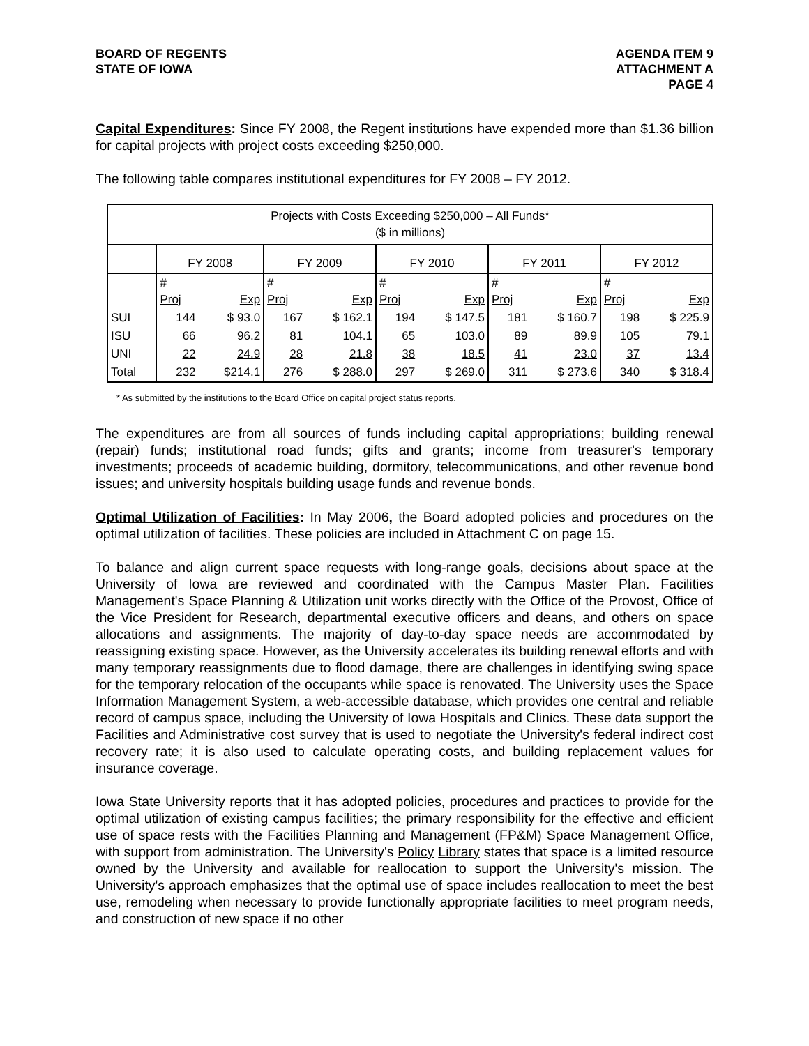BOARD OF REGENTS
STATE OF IOWA
AGENDA ITEM 9
ATTACHMENT A
PAGE 4
Capital Expenditures: Since FY 2008, the Regent institutions have expended more than $1.36 billion for capital projects with project costs exceeding $250,000.
The following table compares institutional expenditures for FY 2008 – FY 2012.
| Projects with Costs Exceeding $250,000 – All Funds* ($ in millions) | | | | | | | | | | |
| | FY 2008 | | FY 2009 | | FY 2010 | | FY 2011 | | FY 2012 | |
| | # Proj | Exp | # Proj | Exp | # Proj | Exp | # Proj | Exp | # Proj | Exp |
| SUI | 144 | $ 93.0 | 167 | $ 162.1 | 194 | $ 147.5 | 181 | $ 160.7 | 198 | $ 225.9 |
| ISU | 66 | 96.2 | 81 | 104.1 | 65 | 103.0 | 89 | 89.9 | 105 | 79.1 |
| UNI | 22 | 24.9 | 28 | 21.8 | 38 | 18.5 | 41 | 23.0 | 37 | 13.4 |
| Total | 232 | $214.1 | 276 | $ 288.0 | 297 | $ 269.0 | 311 | $ 273.6 | 340 | $ 318.4 |
* As submitted by the institutions to the Board Office on capital project status reports.
The expenditures are from all sources of funds including capital appropriations; building renewal (repair) funds; institutional road funds; gifts and grants; income from treasurer's temporary investments; proceeds of academic building, dormitory, telecommunications, and other revenue bond issues; and university hospitals building usage funds and revenue bonds.
Optimal Utilization of Facilities: In May 2006, the Board adopted policies and procedures on the optimal utilization of facilities. These policies are included in Attachment C on page 15.
To balance and align current space requests with long-range goals, decisions about space at the University of Iowa are reviewed and coordinated with the Campus Master Plan. Facilities Management's Space Planning & Utilization unit works directly with the Office of the Provost, Office of the Vice President for Research, departmental executive officers and deans, and others on space allocations and assignments. The majority of day-to-day space needs are accommodated by reassigning existing space. However, as the University accelerates its building renewal efforts and with many temporary reassignments due to flood damage, there are challenges in identifying swing space for the temporary relocation of the occupants while space is renovated. The University uses the Space Information Management System, a web-accessible database, which provides one central and reliable record of campus space, including the University of Iowa Hospitals and Clinics. These data support the Facilities and Administrative cost survey that is used to negotiate the University's federal indirect cost recovery rate; it is also used to calculate operating costs, and building replacement values for insurance coverage.
Iowa State University reports that it has adopted policies, procedures and practices to provide for the optimal utilization of existing campus facilities; the primary responsibility for the effective and efficient use of space rests with the Facilities Planning and Management (FP&M) Space Management Office, with support from administration. The University's Policy Library states that space is a limited resource owned by the University and available for reallocation to support the University's mission. The University's approach emphasizes that the optimal use of space includes reallocation to meet the best use, remodeling when necessary to provide functionally appropriate facilities to meet program needs, and construction of new space if no other